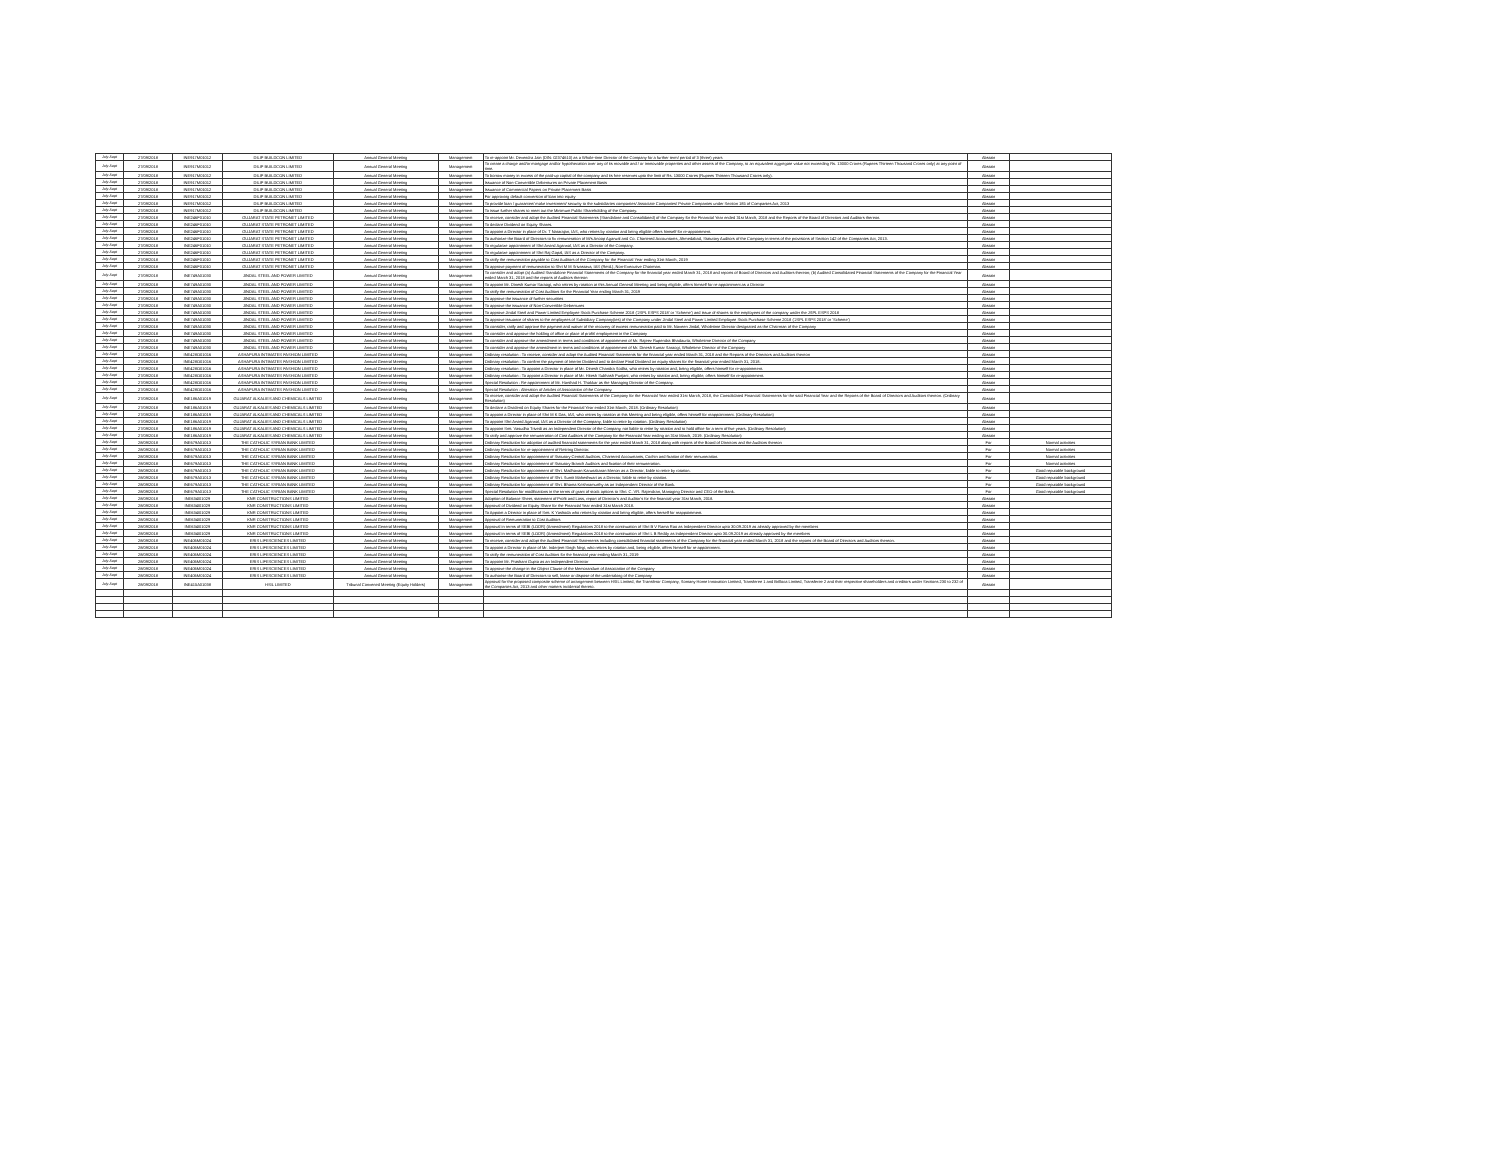| July-Sept | 27/09/2018 | INE917M01012 | DILIP BUILDCON LIMITED | Annual General Meeting | Management | To re-appoint Mr. Devendra Jain (DIN: 02374610) as a Whole-time Director of the Company for a further term/ period of 3 (three) years | Abstain | |
| July-Sept | 27/09/2018 | INE917M01012 | DILIP BUILDCON LIMITED | Annual General Meeting | Management | To create a charge and/or mortgage and/or hypothecation over any of its movable and / or immovable properties and other assets of the Company, to an equivalent aggregate value not exceeding Rs. 13000 Crores (Rupees Thirteen Thousand Crores only) at any point of time. | Abstain | |
| July-Sept | 27/09/2018 | INE917M01012 | DILIP BUILDCON LIMITED | Annual General Meeting | Management | To borrow money in excess of the paid-up capital of the company and its free reserves upto the limit of Rs. 13000 Crores (Rupees Thirteen Thousand Crores only). | Abstain | |
| July-Sept | 27/09/2018 | INE917M01012 | DILIP BUILDCON LIMITED | Annual General Meeting | Management | Issuance of Non-Convertible Debentures on Private Placement Basis | Abstain | |
| July-Sept | 27/09/2018 | INE917M01012 | DILIP BUILDCON LIMITED | Annual General Meeting | Management | Issuance of Commercial Papers on Private Placement Basis | Abstain | |
| July-Sept | 27/09/2018 | INE917M01012 | DILIP BUILDCON LIMITED | Annual General Meeting | Management | For approving default conversion of loan into equity | Abstain | |
| July-Sept | 27/09/2018 | INE917M01012 | DILIP BUILDCON LIMITED | Annual General Meeting | Management | To provide loan / guarantee/ make investment/ security to the subsidiaries companies/ Associate Companies/ Private Companies under Section 185 of Companies Act, 2013 | Abstain | |
| July-Sept | 27/09/2018 | INE917M01012 | DILIP BUILDCON LIMITED | Annual General Meeting | Management | To issue further shares to meet out the Minimum Public Shareholding of the Company. | Abstain | |
| July-Sept | 27/09/2018 | INE246F01010 | GUJARAT STATE PETRONET LIMITED | Annual General Meeting | Management | To receive, consider and adopt the Audited Financial Statements (Standalone and Consolidated) of the Company for the Financial Year ended 31st March, 2018 and the Reports of the Board of Directors and Auditors thereon. | Abstain | |
| July-Sept | 27/09/2018 | INE246F01010 | GUJARAT STATE PETRONET LIMITED | Annual General Meeting | Management | To declare Dividend on Equity Shares. | Abstain | |
| July-Sept | 27/09/2018 | INE246F01010 | GUJARAT STATE PETRONET LIMITED | Annual General Meeting | Management | To appoint a Director in place of Dr. T Natarajan, IAS, who retires by rotation and being eligible offers himself for re-appointment. | Abstain | |
| July-Sept | 27/09/2018 | INE246F01010 | GUJARAT STATE PETRONET LIMITED | Annual General Meeting | Management | To authorize the Board of Directors to fix remuneration of M/s Anoop Agarwal and Co. Chartered Accountants, Ahmedabad, Statutory Auditors of the Company in terms of the provisions of Section 142 of the Companies Act, 2013. | Abstain | |
| July-Sept | 27/09/2018 | INE246F01010 | GUJARAT STATE PETRONET LIMITED | Annual General Meeting | Management | To regularize appointment of Shri Arvind Agarwal, IAS as a Director of the Company. | Abstain | |
| July-Sept | 27/09/2018 | INE246F01010 | GUJARAT STATE PETRONET LIMITED | Annual General Meeting | Management | To regularize appointment of Shri Raj Gopal, IAS as a Director of the Company. | Abstain | |
| July-Sept | 27/09/2018 | INE246F01010 | GUJARAT STATE PETRONET LIMITED | Annual General Meeting | Management | To ratify the remuneration payable to Cost Auditors of the Company for the Financial Year ending 31st March, 2019 | Abstain | |
| July-Sept | 27/09/2018 | INE246F01010 | GUJARAT STATE PETRONET LIMITED | Annual General Meeting | Management | To approve payment of remuneration to Shri M M Srivastava, IAS (Retd.), Non-Executive Chairman. | Abstain | |
| July-Sept | 27/09/2018 | INE749A01030 | JINDAL STEEL AND POWER LIMITED | Annual General Meeting | Management | To consider and adopt (a) Audited Standalone Financial Statements of the Company for the financial year ended March 31, 2018 and reports of Board of Directors and Auditors thereon; (b) Audited Consolidated Financial Statements of the Company for the Financial Year ended March 31, 2018 and the reports of Auditors thereon | Abstain | |
| July-Sept | 27/09/2018 | INE749A01030 | JINDAL STEEL AND POWER LIMITED | Annual General Meeting | Management | To appoint Mr. Dinesh Kumar Saraogi, who retires by rotation at this Annual General Meeting and being eligible, offers himself for re-appointment as a Director | Abstain | |
| July-Sept | 27/09/2018 | INE749A01030 | JINDAL STEEL AND POWER LIMITED | Annual General Meeting | Management | To ratify the remuneration of Cost Auditors for the Financial Year ending March 31, 2019 | Abstain | |
| July-Sept | 27/09/2018 | INE749A01030 | JINDAL STEEL AND POWER LIMITED | Annual General Meeting | Management | To approve the issuance of further securities | Abstain | |
| July-Sept | 27/09/2018 | INE749A01030 | JINDAL STEEL AND POWER LIMITED | Annual General Meeting | Management | To approve the issuance of Non-Convertible Debentures | Abstain | |
| July-Sept | 27/09/2018 | INE749A01030 | JINDAL STEEL AND POWER LIMITED | Annual General Meeting | Management | To approve Jindal Steel and Power Limited Employee Stock Purchase Scheme 2018 ('JSPL ESPS 2018' or 'Scheme') and issue of shares to the employees of the company under the JSPL ESPS 2018 | Abstain | |
| July-Sept | 27/09/2018 | INE749A01030 | JINDAL STEEL AND POWER LIMITED | Annual General Meeting | Management | To approve issuance of shares to the employees of Subsidiary Company(ies) of the Company under Jindal Steel and Power Limited Employee Stock Purchase Scheme 2018 ('JSPL ESPS 2018' or 'Scheme') | Abstain | |
| July-Sept | 27/09/2018 | INE749A01030 | JINDAL STEEL AND POWER LIMITED | Annual General Meeting | Management | To consider, ratify and approve the payment and waiver of the recovery of excess remuneration paid to Mr. Naveen Jindal, Wholetime Director designated as the Chairman of the Company | Abstain | |
| July-Sept | 27/09/2018 | INE749A01030 | JINDAL STEEL AND POWER LIMITED | Annual General Meeting | Management | To consider and approve the holding of office or place of profit/ employment in the Company | Abstain | |
| July-Sept | 27/09/2018 | INE749A01030 | JINDAL STEEL AND POWER LIMITED | Annual General Meeting | Management | To consider and approve the amendment in terms and conditions of appointment of Mr. Rajeev Rupendra Bhadauria, Wholetime Director of the Company | Abstain | |
| July-Sept | 27/09/2018 | INE749A01030 | JINDAL STEEL AND POWER LIMITED | Annual General Meeting | Management | To consider and approve the amendment in terms and conditions of appointment of Mr. Dinesh Kumar Saraogi, Wholetime Director of the Company | Abstain | |
| July-Sept | 27/09/2018 | INE428O01016 | ASHAPURA INTIMATES FASHION LIMITED | Annual General Meeting | Management | Ordinary resolution : To receive, consider and adopt the Audited Financial Statements for the financial year ended March 31, 2018 and the Reports of the Directors and Auditors thereon | Abstain | |
| July-Sept | 27/09/2018 | INE428O01016 | ASHAPURA INTIMATES FASHION LIMITED | Annual General Meeting | Management | Ordinary resolution : To confirm the payment of Interim Dividend and to declare Final Dividend on equity shares for the financial year ended March 31, 2018. | Abstain | |
| July-Sept | 27/09/2018 | INE428O01016 | ASHAPURA INTIMATES FASHION LIMITED | Annual General Meeting | Management | Ordinary resolution : To appoint a Director in place of Mr. Dinesh Chandra Sodha, who retires by rotation and, being eligible, offers himself for re-appointment. | Abstain | |
| July-Sept | 27/09/2018 | INE428O01016 | ASHAPURA INTIMATES FASHION LIMITED | Annual General Meeting | Management | Ordinary resolution : To appoint a Director in place of Mr. Hitesh Subhash Punjani, who retires by rotation and, being eligible, offers himself for re-appointment. | Abstain | |
| July-Sept | 27/09/2018 | INE428O01016 | ASHAPURA INTIMATES FASHION LIMITED | Annual General Meeting | Management | Special Resolution : Re-appointment of Mr. Harshad H. Thakkar as the Managing Director of the Company. | Abstain | |
| July-Sept | 27/09/2018 | INE428O01016 | ASHAPURA INTIMATES FASHION LIMITED | Annual General Meeting | Management | Special Resolution : Alteration of Articles of Association of the Company. | Abstain | |
| July-Sept | 27/09/2018 | INE186A01019 | GUJARAT ALKALIES AND CHEMICALS LIMITED | Annual General Meeting | Management | To receive, consider and adopt the Audited Financial Statements of the Company for the Financial Year ended 31st March, 2018, the Consolidated Financial Statements for the said Financial Year and the Reports of the Board of Directors and Auditors thereon. (Ordinary Resolution) | Abstain | |
| July-Sept | 27/09/2018 | INE186A01019 | GUJARAT ALKALIES AND CHEMICALS LIMITED | Annual General Meeting | Management | To declare a Dividend on Equity Shares for the Financial Year ended 31st March, 2018. (Ordinary Resolution) | Abstain | |
| July-Sept | 27/09/2018 | INE186A01019 | GUJARAT ALKALIES AND CHEMICALS LIMITED | Annual General Meeting | Management | To appoint a Director in place of Shri M K Das, IAS, who retires by rotation at this Meeting and being eligible, offers himself for reappointment. (Ordinary Resolution) | Abstain | |
| July-Sept | 27/09/2018 | INE186A01019 | GUJARAT ALKALIES AND CHEMICALS LIMITED | Annual General Meeting | Management | To appoint Shri Arvind Agarwal, IAS as a Director of the Company, liable to retire by rotation. (Ordinary Resolution) | Abstain | |
| July-Sept | 27/09/2018 | INE186A01019 | GUJARAT ALKALIES AND CHEMICALS LIMITED | Annual General Meeting | Management | To appoint Smt. Vasudha Trivedi as an Independent Director of the Company, not liable to retire by rotation and to hold office for a term of five years. (Ordinary Resolution) | Abstain | |
| July-Sept | 27/09/2018 | INE186A01019 | GUJARAT ALKALIES AND CHEMICALS LIMITED | Annual General Meeting | Management | To ratify and approve the remuneration of Cost Auditors of the Company for the Financial Year ending on 31st March, 2019. (Ordinary Resolution) | Abstain | |
| July-Sept | 28/09/2018 | INE679A01013 | THE CATHOLIC SYRIAN BANK LIMITED | Annual General Meeting | Management | Ordinary Resolution for adoption of audited financial statements for the year ended March 31, 2018 along with reports of the Board of Directors and the Auditors thereon | For | Normal activities |
| July-Sept | 28/09/2018 | INE679A01013 | THE CATHOLIC SYRIAN BANK LIMITED | Annual General Meeting | Management | Ordinary Resolution for re-appointment of Retiring Director. | For | Normal activities |
| July-Sept | 28/09/2018 | INE679A01013 | THE CATHOLIC SYRIAN BANK LIMITED | Annual General Meeting | Management | Ordinary Resolution for appointment of Statutory Central Auditors, Chartered Accountants, Cochin and fixation of their remuneration. | For | Normal activities |
| July-Sept | 28/09/2018 | INE679A01013 | THE CATHOLIC SYRIAN BANK LIMITED | Annual General Meeting | Management | Ordinary Resolution for appointment of Statutory Branch Auditors and fixation of their remuneration. | For | Normal activities |
| July-Sept | 28/09/2018 | INE679A01013 | THE CATHOLIC SYRIAN BANK LIMITED | Annual General Meeting | Management | Ordinary Resolution for appointment of Shri. Madhavan Karunakaran Menon as a Director, liable to retire by rotation. | For | Good reputable background |
| July-Sept | 28/09/2018 | INE679A01013 | THE CATHOLIC SYRIAN BANK LIMITED | Annual General Meeting | Management | Ordinary Resolution for appointment of Shri. Sumit Maheshwari as a Director, liable to retire by rotation. | For | Good reputable background |
| July-Sept | 28/09/2018 | INE679A01013 | THE CATHOLIC SYRIAN BANK LIMITED | Annual General Meeting | Management | Ordinary Resolution for appointment of Shri. Bhama Krishnamurthy as an Independent Director of the Bank. | For | Good reputable background |
| July-Sept | 28/09/2018 | INE679A01013 | THE CATHOLIC SYRIAN BANK LIMITED | Annual General Meeting | Management | Special Resolution for modifications in the terms of grant of stock options to Shri. C. VR. Rajendran, Managing Director and CEO of the Bank. | For | Good reputable background |
| July-Sept | 28/09/2018 | INE634I01029 | KNR CONSTRUCTIONS LIMITED | Annual General Meeting | Management | Adoption of Balance Sheet, statement of Profit and Loss, report of Director's and Auditor's for the financial year 31st March, 2018. | Abstain | |
| July-Sept | 28/09/2018 | INE634I01029 | KNR CONSTRUCTIONS LIMITED | Annual General Meeting | Management | Approval of Dividend on Equity Share for the Financial Year ended 31st March 2018. | Abstain | |
| July-Sept | 28/09/2018 | INE634I01029 | KNR CONSTRUCTIONS LIMITED | Annual General Meeting | Management | To Appoint a Director in place of Smt. K Yashoda who retires by rotation and being eligible, offers herself for reappointment. | Abstain | |
| July-Sept | 28/09/2018 | INE634I01029 | KNR CONSTRUCTIONS LIMITED | Annual General Meeting | Management | Approval of Remuneration to Cost Auditors | Abstain | |
| July-Sept | 28/09/2018 | INE634I01029 | KNR CONSTRUCTIONS LIMITED | Annual General Meeting | Management | Approval in terms of SEBI (LODR) (Amendment) Regulations 2018 to the continuation of Shri B V Rama Rao as Independent Director upto 30.09.2019 as already approved by the members | Abstain | |
| July-Sept | 28/09/2018 | INE634I01029 | KNR CONSTRUCTIONS LIMITED | Annual General Meeting | Management | Approval in terms of SEBI (LODR) (Amendment) Regulations 2018 to the continuation of Shri L B Reddy as Independent Director upto 30.09.2019 as already approved by the members | Abstain | |
| July-Sept | 28/09/2018 | INE406M01024 | ERIS LIFESCIENCES LIMITED | Annual General Meeting | Management | To receive, consider and adopt the Audited Financial Statements including consolidated financial statements of the Company for the financial year ended March 31, 2018 and the reports of the Board of Directors and Auditors thereon. | Abstain | |
| July-Sept | 28/09/2018 | INE406M01024 | ERIS LIFESCIENCES LIMITED | Annual General Meeting | Management | To appoint a Director in place of Mr. Inderjeet Singh Negi, who retires by rotation and, being eligible, offers himself for re-appointment. | Abstain | |
| July-Sept | 28/09/2018 | INE406M01024 | ERIS LIFESCIENCES LIMITED | Annual General Meeting | Management | To ratify the remuneration of Cost Auditors for the financial year ending March 31, 2019 | Abstain | |
| July-Sept | 28/09/2018 | INE406M01024 | ERIS LIFESCIENCES LIMITED | Annual General Meeting | Management | To appoint Mr. Prashant Gupta as an Independent Director | Abstain | |
| July-Sept | 28/09/2018 | INE406M01024 | ERIS LIFESCIENCES LIMITED | Annual General Meeting | Management | To approve the change in the Object Clause of the Memorandum of Association of the Company | Abstain | |
| July-Sept | 28/09/2018 | INE406M01024 | ERIS LIFESCIENCES LIMITED | Annual General Meeting | Management | To authorise the Board of Directors to sell, lease or dispose of the undertaking of the Company | Abstain | |
| July-Sept | 28/09/2018 | INE415A01038 | HSIL LIMITED | Tribunal Convened Meeting (Equity Holders) | Management | Approval for the proposed composite scheme of arrangement between HSIL Limited, the Transferor Company, Somany Home Innovation Limited, Transferee 1 and Brilloca Limited, Transferee 2 and their respective shareholders and creditors under Sections 230 to 232 of the Companies Act, 2013 and other matters incidental thereto. | Abstain | |